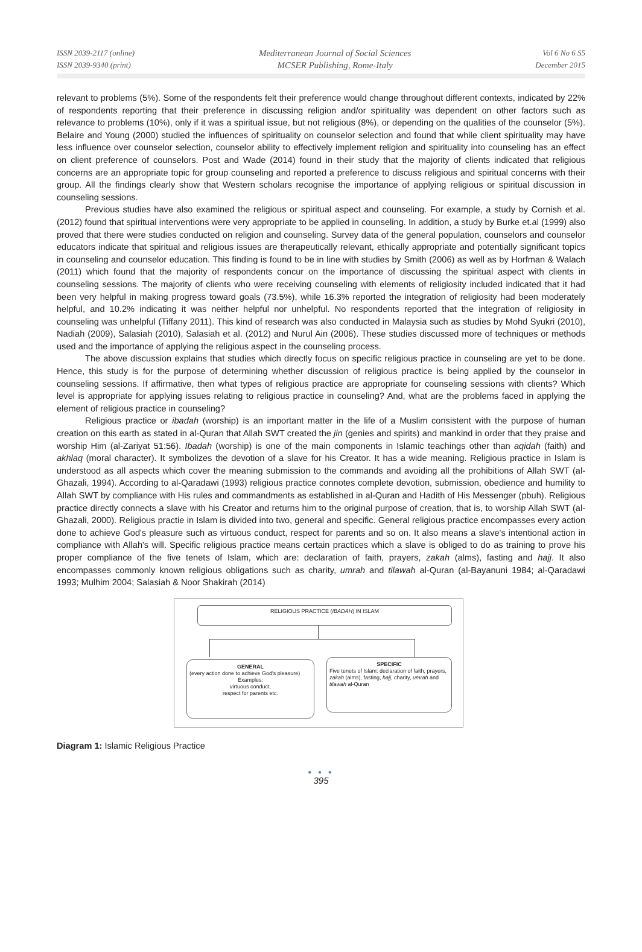ISSN 2039-2117 (online)
ISSN 2039-9340 (print)
Mediterranean Journal of Social Sciences
MCSER Publishing, Rome-Italy
Vol 6 No 6 S5
December 2015
relevant to problems (5%). Some of the respondents felt their preference would change throughout different contexts, indicated by 22% of respondents reporting that their preference in discussing religion and/or spirituality was dependent on other factors such as relevance to problems (10%), only if it was a spiritual issue, but not religious (8%), or depending on the qualities of the counselor (5%). Belaire and Young (2000) studied the influences of spirituality on counselor selection and found that while client spirituality may have less influence over counselor selection, counselor ability to effectively implement religion and spirituality into counseling has an effect on client preference of counselors. Post and Wade (2014) found in their study that the majority of clients indicated that religious concerns are an appropriate topic for group counseling and reported a preference to discuss religious and spiritual concerns with their group. All the findings clearly show that Western scholars recognise the importance of applying religious or spiritual discussion in counseling sessions.
Previous studies have also examined the religious or spiritual aspect and counseling. For example, a study by Cornish et al. (2012) found that spiritual interventions were very appropriate to be applied in counseling. In addition, a study by Burke et.al (1999) also proved that there were studies conducted on religion and counseling. Survey data of the general population, counselors and counselor educators indicate that spiritual and religious issues are therapeutically relevant, ethically appropriate and potentially significant topics in counseling and counselor education. This finding is found to be in line with studies by Smith (2006) as well as by Horfman & Walach (2011) which found that the majority of respondents concur on the importance of discussing the spiritual aspect with clients in counseling sessions. The majority of clients who were receiving counseling with elements of religiosity included indicated that it had been very helpful in making progress toward goals (73.5%), while 16.3% reported the integration of religiosity had been moderately helpful, and 10.2% indicating it was neither helpful nor unhelpful. No respondents reported that the integration of religiosity in counseling was unhelpful (Tiffany 2011). This kind of research was also conducted in Malaysia such as studies by Mohd Syukri (2010), Nadiah (2009), Salasiah (2010), Salasiah et al. (2012) and Nurul Ain (2006). These studies discussed more of techniques or methods used and the importance of applying the religious aspect in the counseling process.
The above discussion explains that studies which directly focus on specific religious practice in counseling are yet to be done. Hence, this study is for the purpose of determining whether discussion of religious practice is being applied by the counselor in counseling sessions. If affirmative, then what types of religious practice are appropriate for counseling sessions with clients? Which level is appropriate for applying issues relating to religious practice in counseling? And, what are the problems faced in applying the element of religious practice in counseling?
Religious practice or ibadah (worship) is an important matter in the life of a Muslim consistent with the purpose of human creation on this earth as stated in al-Quran that Allah SWT created the jin (genies and spirits) and mankind in order that they praise and worship Him (al-Zariyat 51:56). Ibadah (worship) is one of the main components in Islamic teachings other than aqidah (faith) and akhlaq (moral character). It symbolizes the devotion of a slave for his Creator. It has a wide meaning. Religious practice in Islam is understood as all aspects which cover the meaning submission to the commands and avoiding all the prohibitions of Allah SWT (al-Ghazali, 1994). According to al-Qaradawi (1993) religious practice connotes complete devotion, submission, obedience and humility to Allah SWT by compliance with His rules and commandments as established in al-Quran and Hadith of His Messenger (pbuh). Religious practice directly connects a slave with his Creator and returns him to the original purpose of creation, that is, to worship Allah SWT (al-Ghazali, 2000). Religious practie in Islam is divided into two, general and specific. General religious practice encompasses every action done to achieve God's pleasure such as virtuous conduct, respect for parents and so on. It also means a slave's intentional action in compliance with Allah's will. Specific religious practice means certain practices which a slave is obliged to do as training to prove his proper compliance of the five tenets of Islam, which are: declaration of faith, prayers, zakah (alms), fasting and hajj. It also encompasses commonly known religious obligations such as charity, umrah and tilawah al-Quran (al-Bayanuni 1984; al-Qaradawi 1993; Mulhim 2004; Salasiah & Noor Shakirah (2014)
RELIGIOUS PRACTICE (IBADAH) IN ISLAM
GENERAL
(every action done to achieve God's pleasure)
Examples:
virtuous conduct,
respect for parents etc.
SPECIFIC
Five tenets of Islam: declaration of faith, prayers, zakah (alms), fasting, hajj, charity, umrah and tilawah al-Quran
Diagram 1: Islamic Religious Practice
● ● ●
395